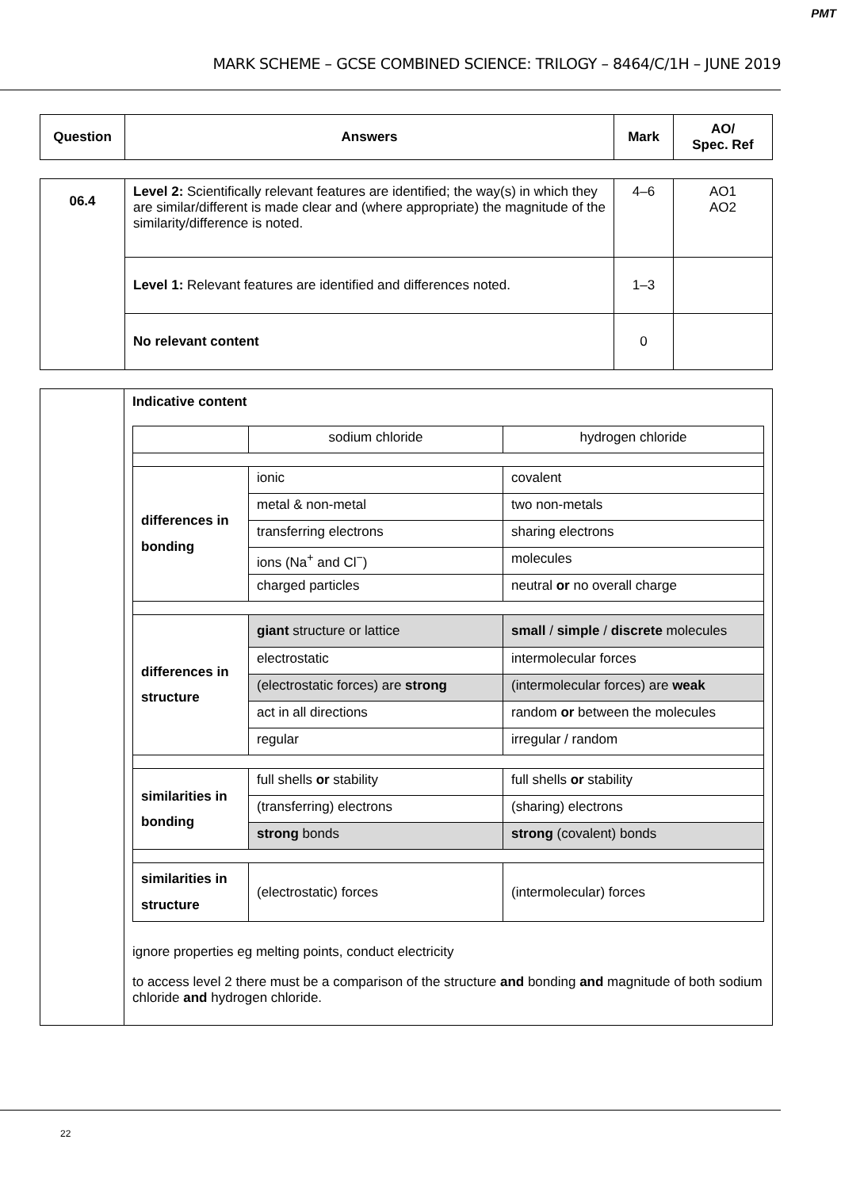PMT
MARK SCHEME – GCSE COMBINED SCIENCE: TRILOGY – 8464/C/1H – JUNE 2019
| Question | Answers | Mark | AO/ Spec. Ref |
| --- | --- | --- | --- |
| 06.4 | Level 2: Scientifically relevant features are identified; the way(s) in which they are similar/different is made clear and (where appropriate) the magnitude of the similarity/difference is noted. | 4–6 | AO1 AO2 |
| | Level 1: Relevant features are identified and differences noted. | 1–3 | |
| | No relevant content | 0 | |
| | Indicative content / / sodium chloride / hydrogen chloride / / differences in bonding / ionic / covalent / / / metal & non-metal / two non-metals / / / transferring electrons / sharing electrons / / / ions (Na<sup>+</sup> and Cl<sup>−</sup>) / molecules / / / charged particles / neutral or no overall charge / / differences in structure / giant structure or lattice / small / simple / discrete molecules / / / electrostatic / intermolecular forces / / / (electrostatic forces) are strong / (intermolecular forces) are weak / / / act in all directions / random or between the molecules / / / regular / irregular / random / / similarities in bonding / full shells or stability / full shells or stability / / / (transferring) electrons / (sharing) electrons / / / strong bonds / strong (covalent) bonds / / similarities in structure / (electrostatic) forces / (intermolecular) forces / ignore properties eg melting points, conduct electricity to access level 2 there must be a comparison of the structure and bonding and magnitude of both sodium chloride and hydrogen chloride. |
22